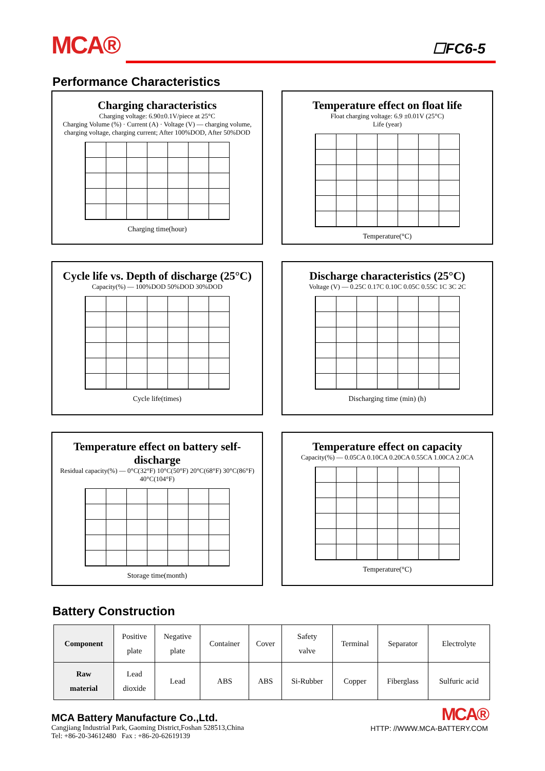MCA® ☐FC6-5
Performance Characteristics
Charging characteristics
Charging voltage: 6.90±0.1V/piece at 25°C
Charging Volume (%) · Current (A) · Voltage (V) — charging volume, charging voltage, charging current; After 100%DOD, After 50%DOD
Charging time(hour)
Temperature effect on float life
Float charging voltage: 6.9 ±0.01V (25°C)
Life (year)
Temperature(°C)
Cycle life vs. Depth of discharge (25°C)
Capacity(%) — 100%DOD 50%DOD 30%DOD
Cycle life(times)
Discharge characteristics (25°C)
Voltage (V) — 0.25C 0.17C 0.10C 0.05C 0.55C 1C 3C 2C
Discharging time (min) (h)
Temperature effect on battery self-discharge
Residual capacity(%) — 0°C(32°F) 10°C(50°F) 20°C(68°F) 30°C(86°F) 40°C(104°F)
Storage time(month)
Temperature effect on capacity
Capacity(%) — 0.05CA 0.10CA 0.20CA 0.55CA 1.00CA 2.0CA
Temperature(°C)
Battery Construction
| Component | Positive plate | Negative plate | Container | Cover | Safety valve | Terminal | Separator | Electrolyte |
| Raw material | Lead dioxide | Lead | ABS | ABS | Si-Rubber | Copper | Fiberglass | Sulfuric acid |
MCA Battery Manufacture Co.,Ltd.
Cangjiang Industrial Park, Gaoming District,Foshan 528513,China
Tel: +86-20-34612480 Fax : +86-20-62619139
MCA®
HTTP: //WWW.MCA-BATTERY.COM